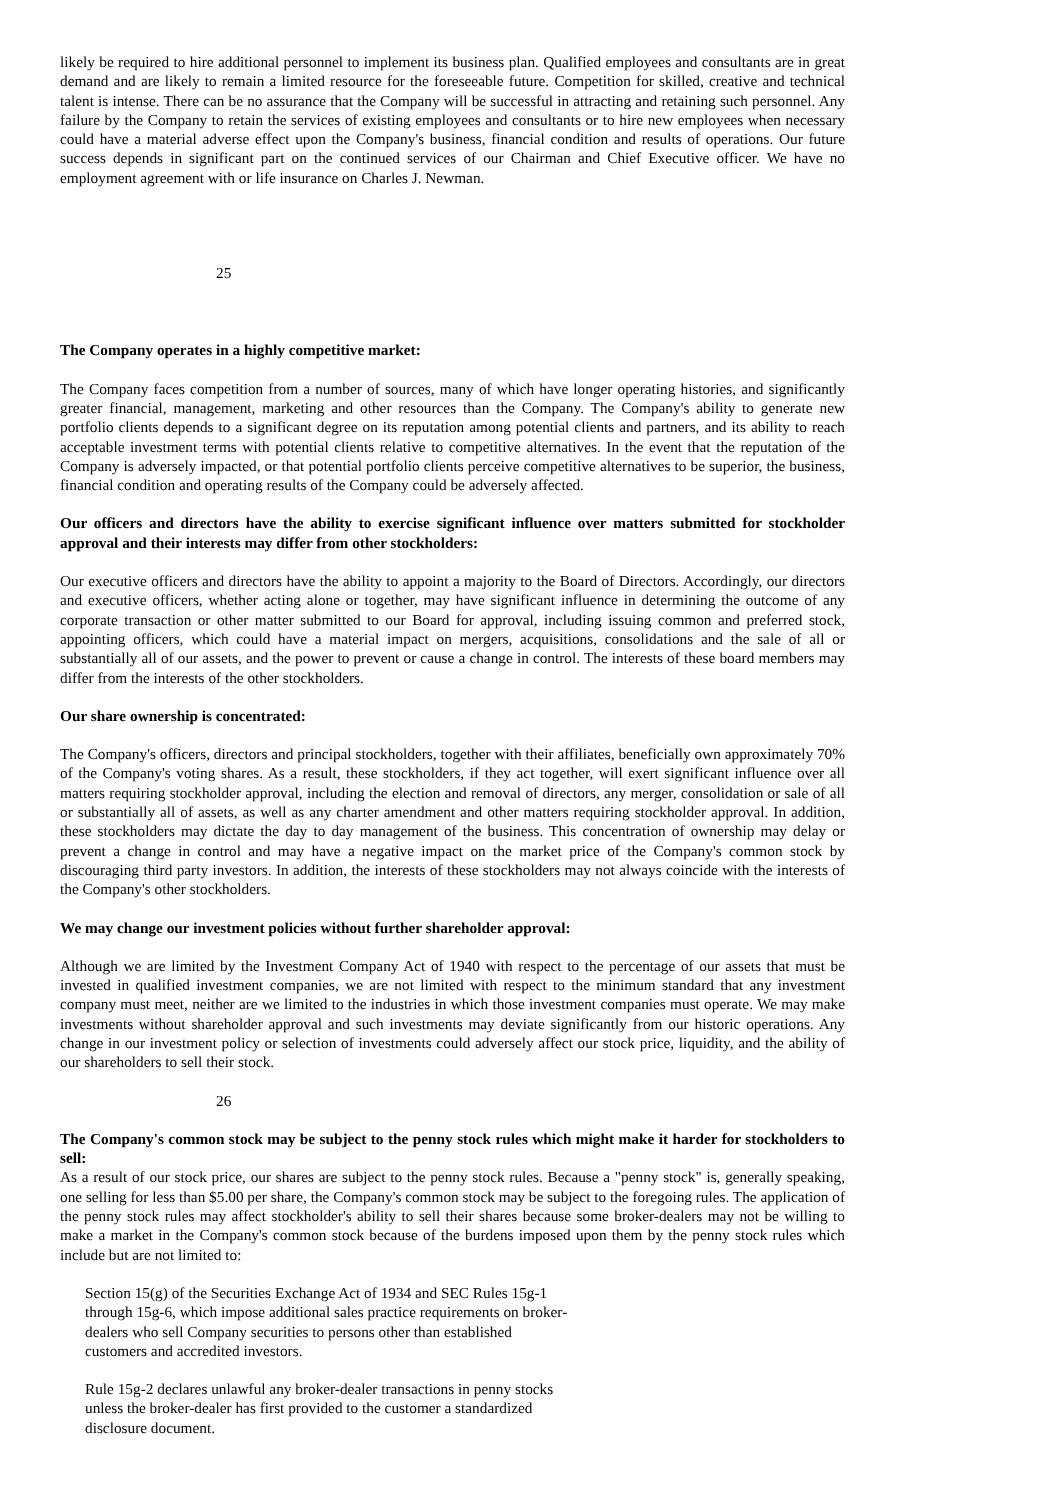likely be required to hire additional personnel to implement its business plan. Qualified employees and consultants are in great demand and are likely to remain a limited resource for the foreseeable future. Competition for skilled, creative and technical talent is intense. There can be no assurance that the Company will be successful in attracting and retaining such personnel. Any failure by the Company to retain the services of existing employees and consultants or to hire new employees when necessary could have a material adverse effect upon the Company's business, financial condition and results of operations. Our future success depends in significant part on the continued services of our Chairman and Chief Executive officer. We have no employment agreement with or life insurance on Charles J. Newman.
25
The Company operates in a highly competitive market:
The Company faces competition from a number of sources, many of which have longer operating histories, and significantly greater financial, management, marketing and other resources than the Company. The Company's ability to generate new portfolio clients depends to a significant degree on its reputation among potential clients and partners, and its ability to reach acceptable investment terms with potential clients relative to competitive alternatives. In the event that the reputation of the Company is adversely impacted, or that potential portfolio clients perceive competitive alternatives to be superior, the business, financial condition and operating results of the Company could be adversely affected.
Our officers and directors have the ability to exercise significant influence over matters submitted for stockholder approval and their interests may differ from other stockholders:
Our executive officers and directors have the ability to appoint a majority to the Board of Directors. Accordingly, our directors and executive officers, whether acting alone or together, may have significant influence in determining the outcome of any corporate transaction or other matter submitted to our Board for approval, including issuing common and preferred stock, appointing officers, which could have a material impact on mergers, acquisitions, consolidations and the sale of all or substantially all of our assets, and the power to prevent or cause a change in control. The interests of these board members may differ from the interests of the other stockholders.
Our share ownership is concentrated:
The Company's officers, directors and principal stockholders, together with their affiliates, beneficially own approximately 70% of the Company's voting shares. As a result, these stockholders, if they act together, will exert significant influence over all matters requiring stockholder approval, including the election and removal of directors, any merger, consolidation or sale of all or substantially all of assets, as well as any charter amendment and other matters requiring stockholder approval. In addition, these stockholders may dictate the day to day management of the business. This concentration of ownership may delay or prevent a change in control and may have a negative impact on the market price of the Company's common stock by discouraging third party investors. In addition, the interests of these stockholders may not always coincide with the interests of the Company's other stockholders.
We may change our investment policies without further shareholder approval:
Although we are limited by the Investment Company Act of 1940 with respect to the percentage of our assets that must be invested in qualified investment companies, we are not limited with respect to the minimum standard that any investment company must meet, neither are we limited to the industries in which those investment companies must operate. We may make investments without shareholder approval and such investments may deviate significantly from our historic operations. Any change in our investment policy or selection of investments could adversely affect our stock price, liquidity, and the ability of our shareholders to sell their stock.
26
The Company's common stock may be subject to the penny stock rules which might make it harder for stockholders to sell:
As a result of our stock price, our shares are subject to the penny stock rules. Because a "penny stock" is, generally speaking, one selling for less than $5.00 per share, the Company's common stock may be subject to the foregoing rules. The application of the penny stock rules may affect stockholder's ability to sell their shares because some broker-dealers may not be willing to make a market in the Company's common stock because of the burdens imposed upon them by the penny stock rules which include but are not limited to:
Section 15(g) of the Securities Exchange Act of 1934 and SEC Rules 15g-1 through 15g-6, which impose additional sales practice requirements on broker-dealers who sell Company securities to persons other than established customers and accredited investors.
Rule 15g-2 declares unlawful any broker-dealer transactions in penny stocks unless the broker-dealer has first provided to the customer a standardized disclosure document.